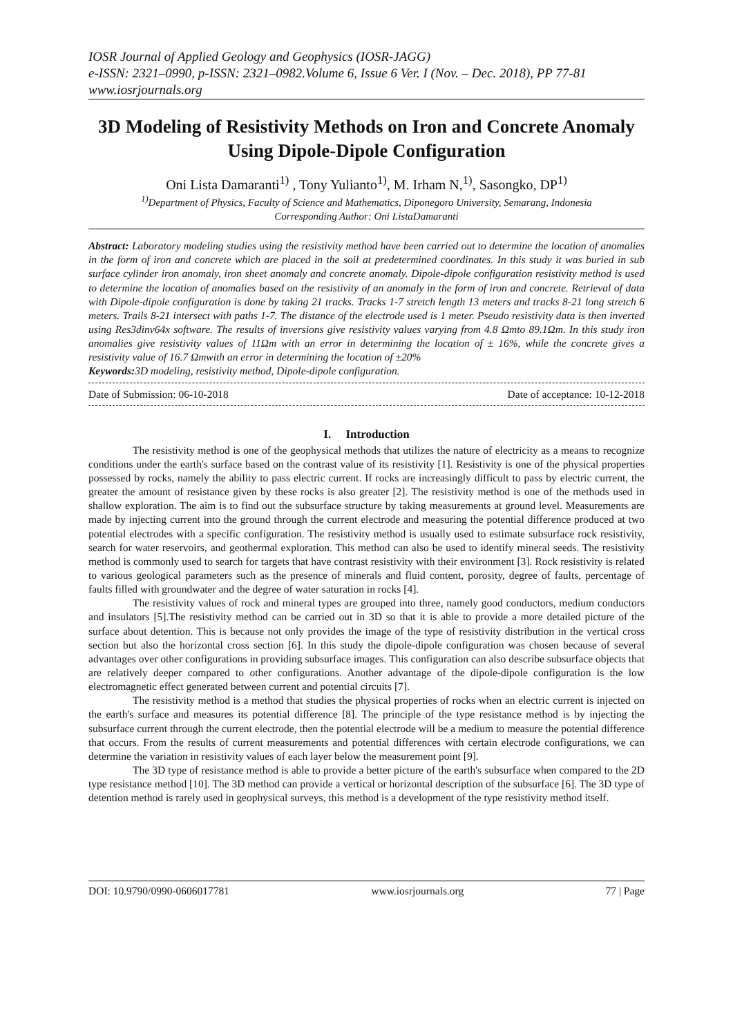IOSR Journal of Applied Geology and Geophysics (IOSR-JAGG)
e-ISSN: 2321–0990, p-ISSN: 2321–0982.Volume 6, Issue 6 Ver. I (Nov. – Dec. 2018), PP 77-81
www.iosrjournals.org
3D Modeling of Resistivity Methods on Iron and Concrete Anomaly Using Dipole-Dipole Configuration
Oni Lista Damaranti<sup>1)</sup> , Tony Yulianto<sup>1)</sup>, M. Irham N,<sup>1)</sup>, Sasongko, DP<sup>1)</sup>
<sup>1)</sup> Department of Physics, Faculty of Science and Mathematics, Diponegoro University, Semarang, Indonesia
Corresponding Author: Oni ListaDamaranti
Abstract: Laboratory modeling studies using the resistivity method have been carried out to determine the location of anomalies in the form of iron and concrete which are placed in the soil at predetermined coordinates. In this study it was buried in sub surface cylinder iron anomaly, iron sheet anomaly and concrete anomaly. Dipole-dipole configuration resistivity method is used to determine the location of anomalies based on the resistivity of an anomaly in the form of iron and concrete. Retrieval of data with Dipole-dipole configuration is done by taking 21 tracks. Tracks 1-7 stretch length 13 meters and tracks 8-21 long stretch 6 meters. Trails 8-21 intersect with paths 1-7. The distance of the electrode used is 1 meter. Pseudo resistivity data is then inverted using Res3dinv64x software. The results of inversions give resistivity values varying from 4.8 Ωmto 89.1Ωm. In this study iron anomalies give resistivity values of 11Ωm with an error in determining the location of ± 16%, while the concrete gives a resistivity value of 16.7 Ωmwith an error in determining the location of ±20%
Keywords:3D modeling, resistivity method, Dipole-dipole configuration.
Date of Submission: 06-10-2018 Date of acceptance: 10-12-2018
I. Introduction
The resistivity method is one of the geophysical methods that utilizes the nature of electricity as a means to recognize conditions under the earth's surface based on the contrast value of its resistivity [1]. Resistivity is one of the physical properties possessed by rocks, namely the ability to pass electric current. If rocks are increasingly difficult to pass by electric current, the greater the amount of resistance given by these rocks is also greater [2]. The resistivity method is one of the methods used in shallow exploration. The aim is to find out the subsurface structure by taking measurements at ground level. Measurements are made by injecting current into the ground through the current electrode and measuring the potential difference produced at two potential electrodes with a specific configuration. The resistivity method is usually used to estimate subsurface rock resistivity, search for water reservoirs, and geothermal exploration. This method can also be used to identify mineral seeds. The resistivity method is commonly used to search for targets that have contrast resistivity with their environment [3]. Rock resistivity is related to various geological parameters such as the presence of minerals and fluid content, porosity, degree of faults, percentage of faults filled with groundwater and the degree of water saturation in rocks [4].
The resistivity values of rock and mineral types are grouped into three, namely good conductors, medium conductors and insulators [5].The resistivity method can be carried out in 3D so that it is able to provide a more detailed picture of the surface about detention. This is because not only provides the image of the type of resistivity distribution in the vertical cross section but also the horizontal cross section [6]. In this study the dipole-dipole configuration was chosen because of several advantages over other configurations in providing subsurface images. This configuration can also describe subsurface objects that are relatively deeper compared to other configurations. Another advantage of the dipole-dipole configuration is the low electromagnetic effect generated between current and potential circuits [7].
The resistivity method is a method that studies the physical properties of rocks when an electric current is injected on the earth's surface and measures its potential difference [8]. The principle of the type resistance method is by injecting the subsurface current through the current electrode, then the potential electrode will be a medium to measure the potential difference that occurs. From the results of current measurements and potential differences with certain electrode configurations, we can determine the variation in resistivity values of each layer below the measurement point [9].
The 3D type of resistance method is able to provide a better picture of the earth's subsurface when compared to the 2D type resistance method [10]. The 3D method can provide a vertical or horizontal description of the subsurface [6]. The 3D type of detention method is rarely used in geophysical surveys, this method is a development of the type resistivity method itself.
DOI: 10.9790/0990-0606017781 www.iosrjournals.org 77 | Page